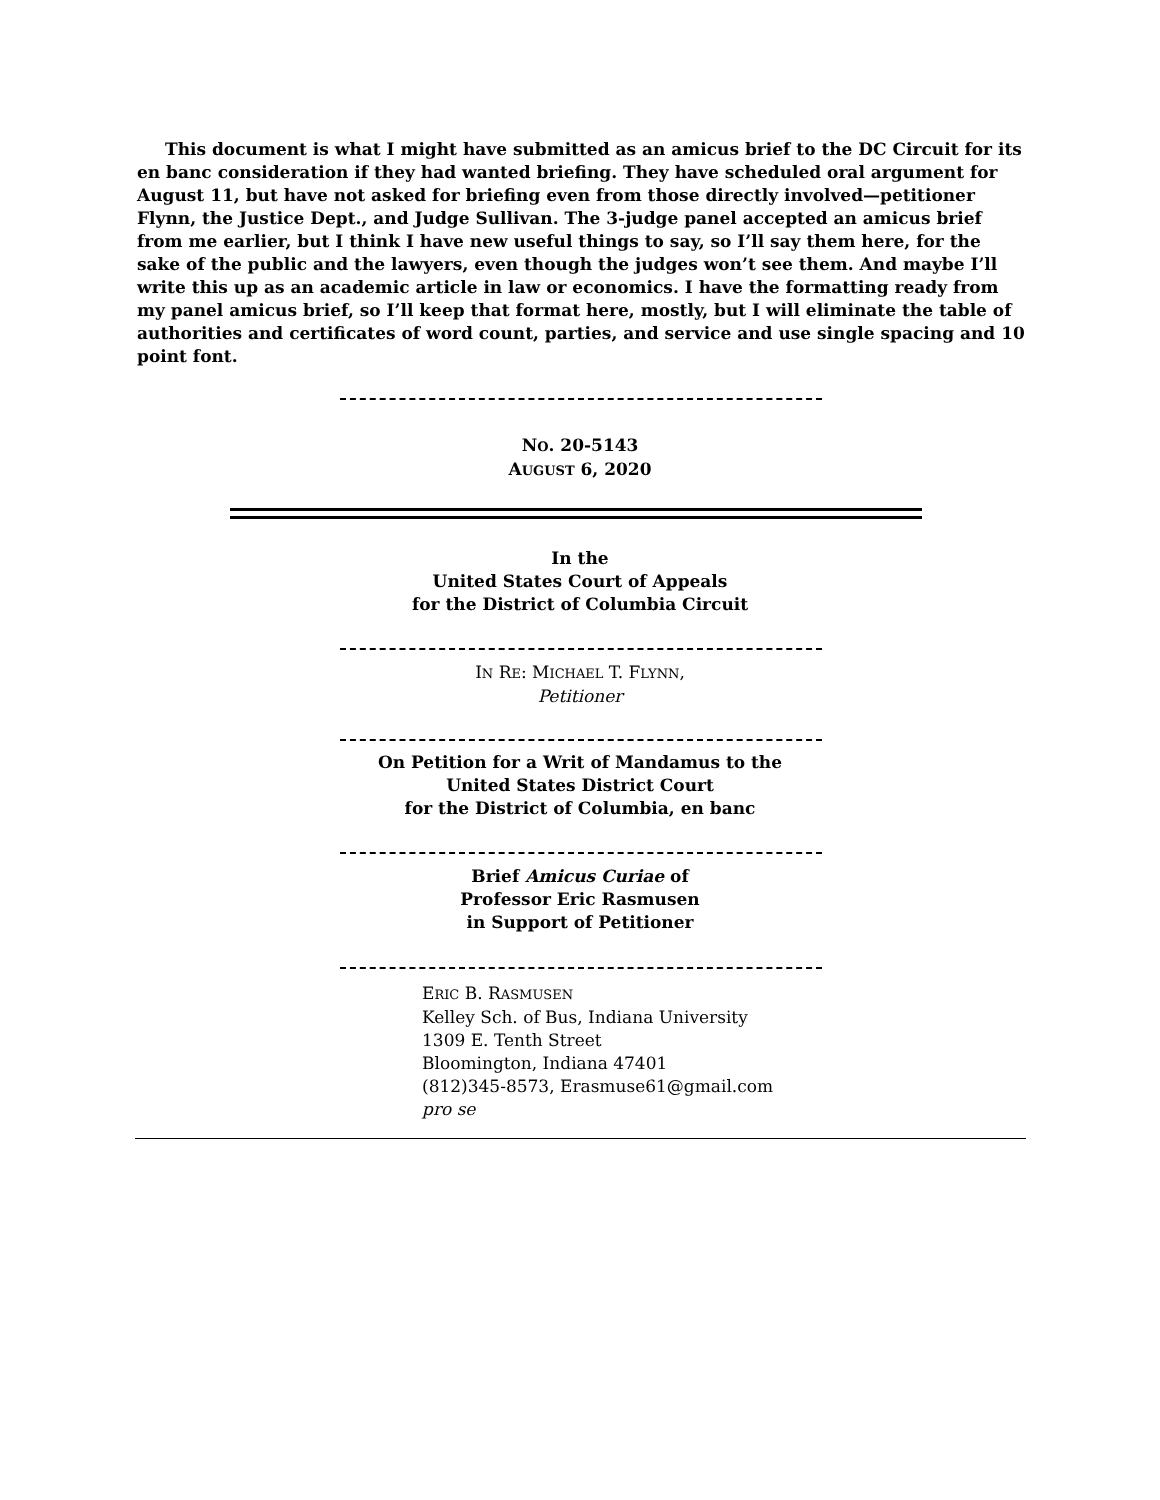This document is what I might have submitted as an amicus brief to the DC Circuit for its en banc consideration if they had wanted briefing. They have scheduled oral argument for August 11, but have not asked for briefing even from those directly involved—petitioner Flynn, the Justice Dept., and Judge Sullivan. The 3-judge panel accepted an amicus brief from me earlier, but I think I have new useful things to say, so I’ll say them here, for the sake of the public and the lawyers, even though the judges won’t see them. And maybe I’ll write this up as an academic article in law or economics. I have the formatting ready from my panel amicus brief, so I’ll keep that format here, mostly, but I will eliminate the table of authorities and certificates of word count, parties, and service and use single spacing and 10 point font.
NO. 20-5143
AUGUST 6, 2020
In the
United States Court of Appeals
for the District of Columbia Circuit
IN RE: MICHAEL T. FLYNN,
Petitioner
On Petition for a Writ of Mandamus to the
United States District Court
for the District of Columbia, en banc
Brief Amicus Curiae of
Professor Eric Rasmusen
in Support of Petitioner
ERIC B. RASMUSEN
Kelley Sch. of Bus, Indiana University
1309 E. Tenth Street
Bloomington, Indiana 47401
(812)345-8573, Erasmuse61@gmail.com
pro se